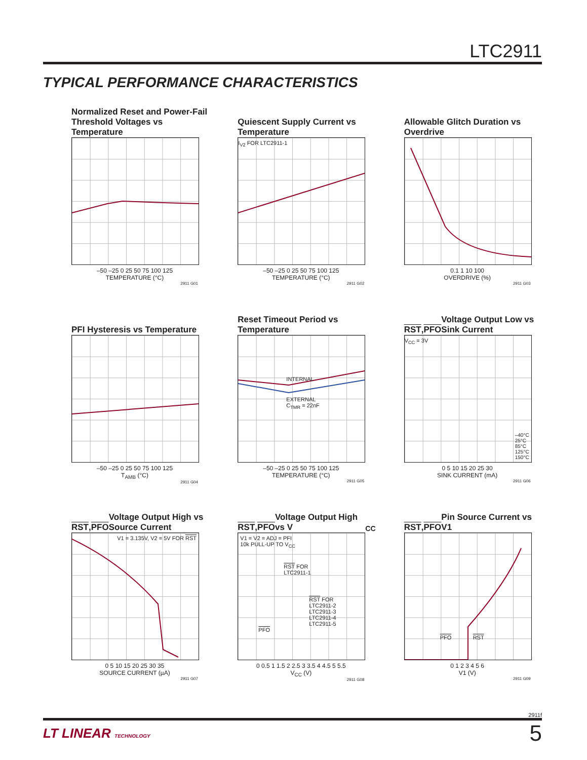LTC2911
TYPICAL PERFORMANCE CHARACTERISTICS
Normalized Reset and Power-Fail Threshold Voltages vs Temperature
–50 –25 0 25 50 75 100 125
TEMPERATURE (°C)
2911 G01
Quiescent Supply Current vs Temperature
I<sub>V2</sub> FOR LTC2911-1
–50 –25 0 25 50 75 100 125
TEMPERATURE (°C)
2911 G02
Allowable Glitch Duration vs Overdrive
0.1 1 10 100
OVERDRIVE (%)
2911 G03
PFI Hysteresis vs Temperature
–50 –25 0 25 50 75 100 125
T<sub>AMB</sub> (°C)
2911 G04
Reset Timeout Period vs Temperature
INTERNAL
EXTERNAL
C<sub>TMR</sub> = 22nF
–50 –25 0 25 50 75 100 125
TEMPERATURE (°C)
2911 G05
RST, PFO Voltage Output Low vs Sink Current
V<sub>CC</sub> = 3V
–40°C
25°C
85°C
125°C
150°C
0 5 10 15 20 25 30
SINK CURRENT (mA)
2911 G06
RST, PFO Voltage Output High vs Source Current
V1 = 3.135V, V2 = 5V FOR RST
0 5 10 15 20 25 30 35
SOURCE CURRENT (µA)
2911 G07
RST, PFO Voltage Output High vs V<sub>CC</sub>
V1 = V2 = ADJ = PFI
10k PULL-UP TO V<sub>CC</sub>
RST FOR
LTC2911-1
RST FOR
LTC2911-2
LTC2911-3
LTC2911-4
LTC2911-5
PFO
0 0.5 1 1.5 2 2.5 3 3.5 4 4.5 5 5.5
V<sub>CC</sub> (V)
2911 G08
RST, PFO Pin Source Current vs V1
PFO RST
0 1 2 3 4 5 6
V1 (V)
2911 G09
2911f
LT LINEAR TECHNOLOGY
5